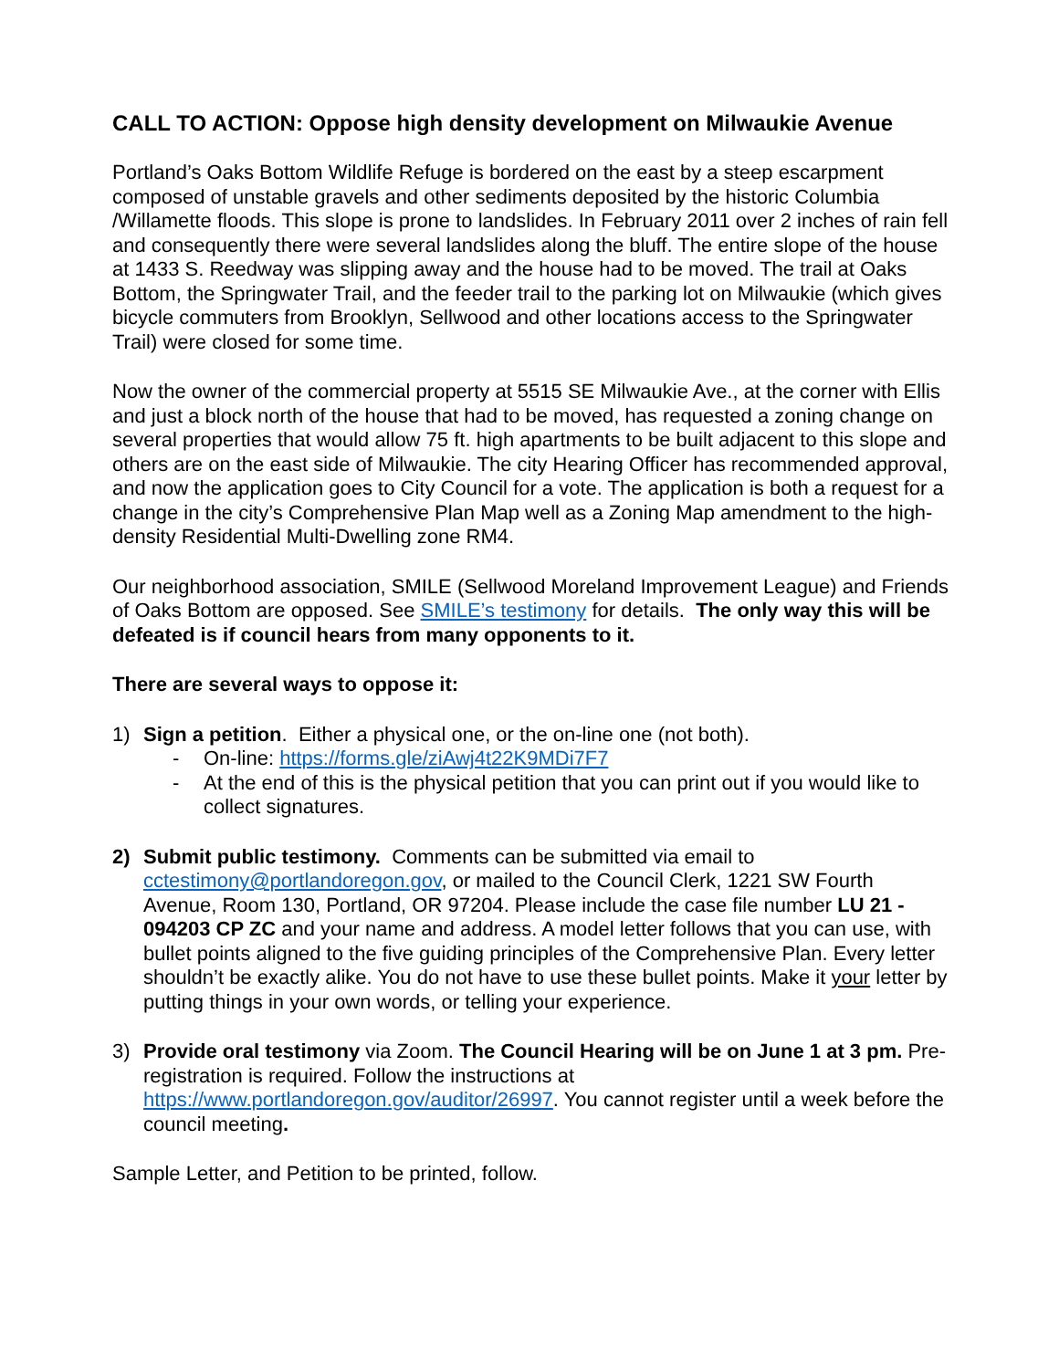CALL TO ACTION: Oppose high density development on Milwaukie Avenue
Portland’s Oaks Bottom Wildlife Refuge is bordered on the east by a steep escarpment composed of unstable gravels and other sediments deposited by the historic Columbia /Willamette floods. This slope is prone to landslides. In February 2011 over 2 inches of rain fell and consequently there were several landslides along the bluff. The entire slope of the house at 1433 S. Reedway was slipping away and the house had to be moved. The trail at Oaks Bottom, the Springwater Trail, and the feeder trail to the parking lot on Milwaukie (which gives bicycle commuters from Brooklyn, Sellwood and other locations access to the Springwater Trail) were closed for some time.
Now the owner of the commercial property at 5515 SE Milwaukie Ave., at the corner with Ellis and just a block north of the house that had to be moved, has requested a zoning change on several properties that would allow 75 ft. high apartments to be built adjacent to this slope and others are on the east side of Milwaukie. The city Hearing Officer has recommended approval, and now the application goes to City Council for a vote. The application is both a request for a change in the city’s Comprehensive Plan Map well as a Zoning Map amendment to the high-density Residential Multi-Dwelling zone RM4.
Our neighborhood association, SMILE (Sellwood Moreland Improvement League) and Friends of Oaks Bottom are opposed. See SMILE’s testimony for details. The only way this will be defeated is if council hears from many opponents to it.
There are several ways to oppose it:
1) Sign a petition. Either a physical one, or the on-line one (not both).
- On-line: https://forms.gle/ziAwj4t22K9MDi7F7
- At the end of this is the physical petition that you can print out if you would like to collect signatures.
2) Submit public testimony. Comments can be submitted via email to cctestimony@portlandoregon.gov, or mailed to the Council Clerk, 1221 SW Fourth Avenue, Room 130, Portland, OR 97204. Please include the case file number LU 21 - 094203 CP ZC and your name and address. A model letter follows that you can use, with bullet points aligned to the five guiding principles of the Comprehensive Plan. Every letter shouldn’t be exactly alike. You do not have to use these bullet points. Make it your letter by putting things in your own words, or telling your experience.
3) Provide oral testimony via Zoom. The Council Hearing will be on June 1 at 3 pm. Pre-registration is required. Follow the instructions at https://www.portlandoregon.gov/auditor/26997. You cannot register until a week before the council meeting.
Sample Letter, and Petition to be printed, follow.